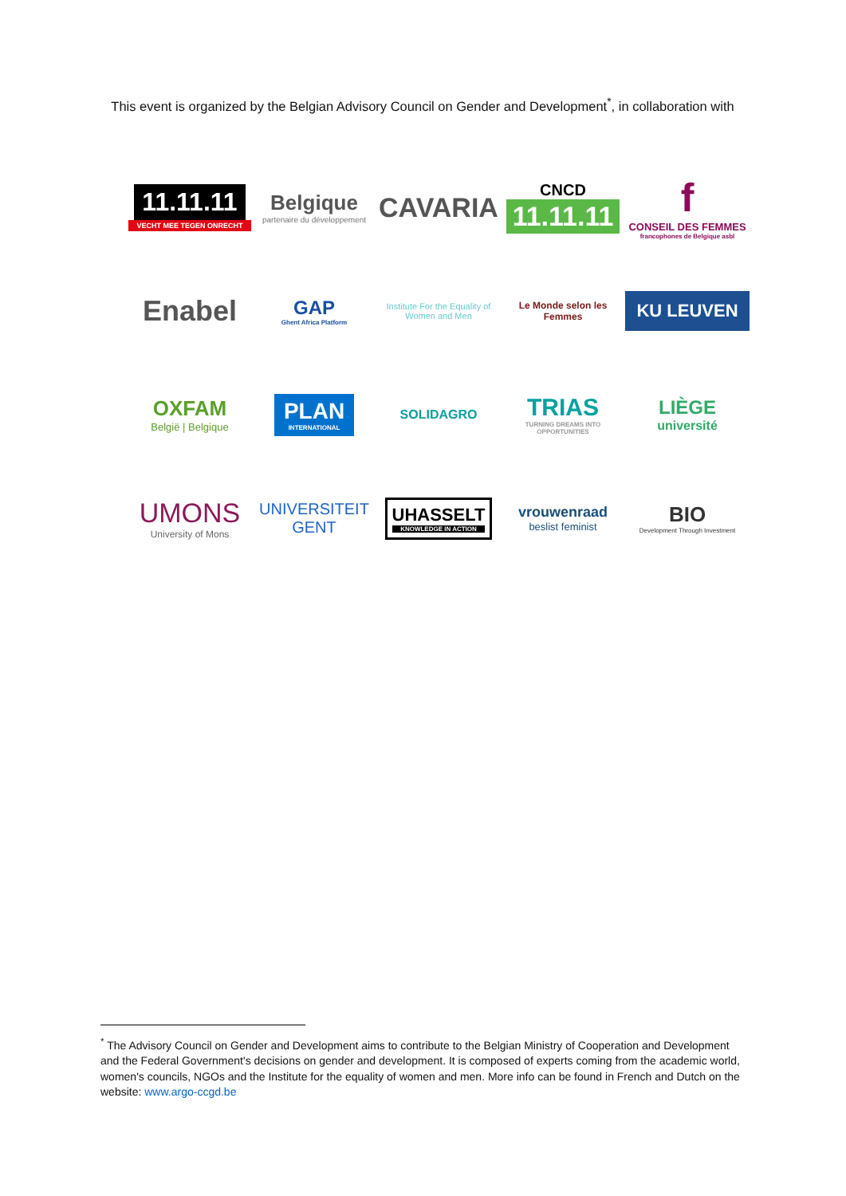This event is organized by the Belgian Advisory Council on Gender and Development<sup>*</sup>, in collaboration with
11.11.11
VECHT MEE TEGEN ONRECHT
Belgique
partenaire du développement
CAVARIA
CNCD
11.11.11
f
CONSEIL DES FEMMES
francophones de Belgique asbl
Enabel
GAP
Ghent Africa Platform
Institute For the Equality of Women and Men
Le Monde selon les Femmes
KU LEUVEN
OXFAM
België | Belgique
PLAN
INTERNATIONAL
SOLIDAGRO
TRIAS
TURNING DREAMS INTO OPPORTUNITIES
LIÈGE
université
UMONS
University of Mons
UNIVERSITEIT GENT
UHASSELT
KNOWLEDGE IN ACTION
vrouwenraad
beslist feminist
BIO
Development Through Investment
<sup>*</sup> The Advisory Council on Gender and Development aims to contribute to the Belgian Ministry of Cooperation and Development and the Federal Government's decisions on gender and development. It is composed of experts coming from the academic world, women's councils, NGOs and the Institute for the equality of women and men. More info can be found in French and Dutch on the website: www.argo-ccgd.be